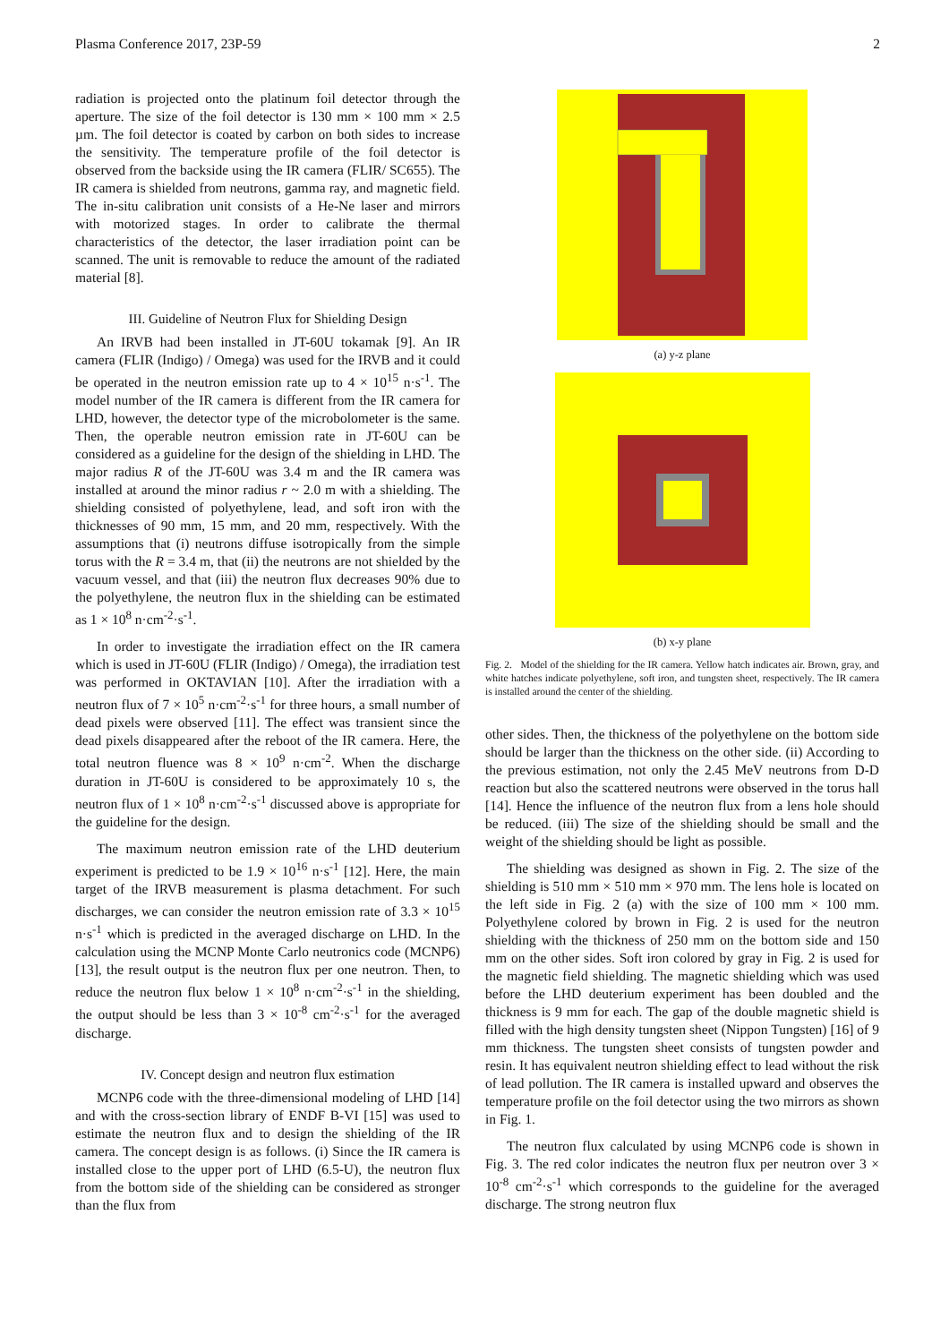Plasma Conference 2017, 23P-59 2
radiation is projected onto the platinum foil detector through the aperture. The size of the foil detector is 130 mm × 100 mm × 2.5 µm. The foil detector is coated by carbon on both sides to increase the sensitivity. The temperature profile of the foil detector is observed from the backside using the IR camera (FLIR/ SC655). The IR camera is shielded from neutrons, gamma ray, and magnetic field. The in-situ calibration unit consists of a He-Ne laser and mirrors with motorized stages. In order to calibrate the thermal characteristics of the detector, the laser irradiation point can be scanned. The unit is removable to reduce the amount of the radiated material [8].
III. Guideline of Neutron Flux for Shielding Design
An IRVB had been installed in JT-60U tokamak [9]. An IR camera (FLIR (Indigo) / Omega) was used for the IRVB and it could be operated in the neutron emission rate up to 4 × 10<sup>15</sup> n·s<sup>-1</sup>. The model number of the IR camera is different from the IR camera for LHD, however, the detector type of the microbolometer is the same. Then, the operable neutron emission rate in JT-60U can be considered as a guideline for the design of the shielding in LHD. The major radius R of the JT-60U was 3.4 m and the IR camera was installed at around the minor radius r ~ 2.0 m with a shielding. The shielding consisted of polyethylene, lead, and soft iron with the thicknesses of 90 mm, 15 mm, and 20 mm, respectively. With the assumptions that (i) neutrons diffuse isotropically from the simple torus with the R = 3.4 m, that (ii) the neutrons are not shielded by the vacuum vessel, and that (iii) the neutron flux decreases 90% due to the polyethylene, the neutron flux in the shielding can be estimated as 1 × 10<sup>8</sup> n·cm<sup>-2</sup>·s<sup>-1</sup>.
In order to investigate the irradiation effect on the IR camera which is used in JT-60U (FLIR (Indigo) / Omega), the irradiation test was performed in OKTAVIAN [10]. After the irradiation with a neutron flux of 7 × 10<sup>5</sup> n·cm<sup>-2</sup>·s<sup>-1</sup> for three hours, a small number of dead pixels were observed [11]. The effect was transient since the dead pixels disappeared after the reboot of the IR camera. Here, the total neutron fluence was 8 × 10<sup>9</sup> n·cm<sup>-2</sup>. When the discharge duration in JT-60U is considered to be approximately 10 s, the neutron flux of 1 × 10<sup>8</sup> n·cm<sup>-2</sup>·s<sup>-1</sup> discussed above is appropriate for the guideline for the design.
The maximum neutron emission rate of the LHD deuterium experiment is predicted to be 1.9 × 10<sup>16</sup> n·s<sup>-1</sup> [12]. Here, the main target of the IRVB measurement is plasma detachment. For such discharges, we can consider the neutron emission rate of 3.3 × 10<sup>15</sup> n·s<sup>-1</sup> which is predicted in the averaged discharge on LHD. In the calculation using the MCNP Monte Carlo neutronics code (MCNP6) [13], the result output is the neutron flux per one neutron. Then, to reduce the neutron flux below 1 × 10<sup>8</sup> n·cm<sup>-2</sup>·s<sup>-1</sup> in the shielding, the output should be less than 3 × 10<sup>-8</sup> cm<sup>-2</sup>·s<sup>-1</sup> for the averaged discharge.
IV. Concept design and neutron flux estimation
MCNP6 code with the three-dimensional modeling of LHD [14] and with the cross-section library of ENDF B-VI [15] was used to estimate the neutron flux and to design the shielding of the IR camera. The concept design is as follows. (i) Since the IR camera is installed close to the upper port of LHD (6.5-U), the neutron flux from the bottom side of the shielding can be considered as stronger than the flux from
(a) y-z plane
(b) x-y plane
Fig. 2. Model of the shielding for the IR camera. Yellow hatch indicates air. Brown, gray, and white hatches indicate polyethylene, soft iron, and tungsten sheet, respectively. The IR camera is installed around the center of the shielding.
other sides. Then, the thickness of the polyethylene on the bottom side should be larger than the thickness on the other side. (ii) According to the previous estimation, not only the 2.45 MeV neutrons from D-D reaction but also the scattered neutrons were observed in the torus hall [14]. Hence the influence of the neutron flux from a lens hole should be reduced. (iii) The size of the shielding should be small and the weight of the shielding should be light as possible.
The shielding was designed as shown in Fig. 2. The size of the shielding is 510 mm × 510 mm × 970 mm. The lens hole is located on the left side in Fig. 2 (a) with the size of 100 mm × 100 mm. Polyethylene colored by brown in Fig. 2 is used for the neutron shielding with the thickness of 250 mm on the bottom side and 150 mm on the other sides. Soft iron colored by gray in Fig. 2 is used for the magnetic field shielding. The magnetic shielding which was used before the LHD deuterium experiment has been doubled and the thickness is 9 mm for each. The gap of the double magnetic shield is filled with the high density tungsten sheet (Nippon Tungsten) [16] of 9 mm thickness. The tungsten sheet consists of tungsten powder and resin. It has equivalent neutron shielding effect to lead without the risk of lead pollution. The IR camera is installed upward and observes the temperature profile on the foil detector using the two mirrors as shown in Fig. 1.
The neutron flux calculated by using MCNP6 code is shown in Fig. 3. The red color indicates the neutron flux per neutron over 3 × 10<sup>-8</sup> cm<sup>-2</sup>·s<sup>-1</sup> which corresponds to the guideline for the averaged discharge. The strong neutron flux